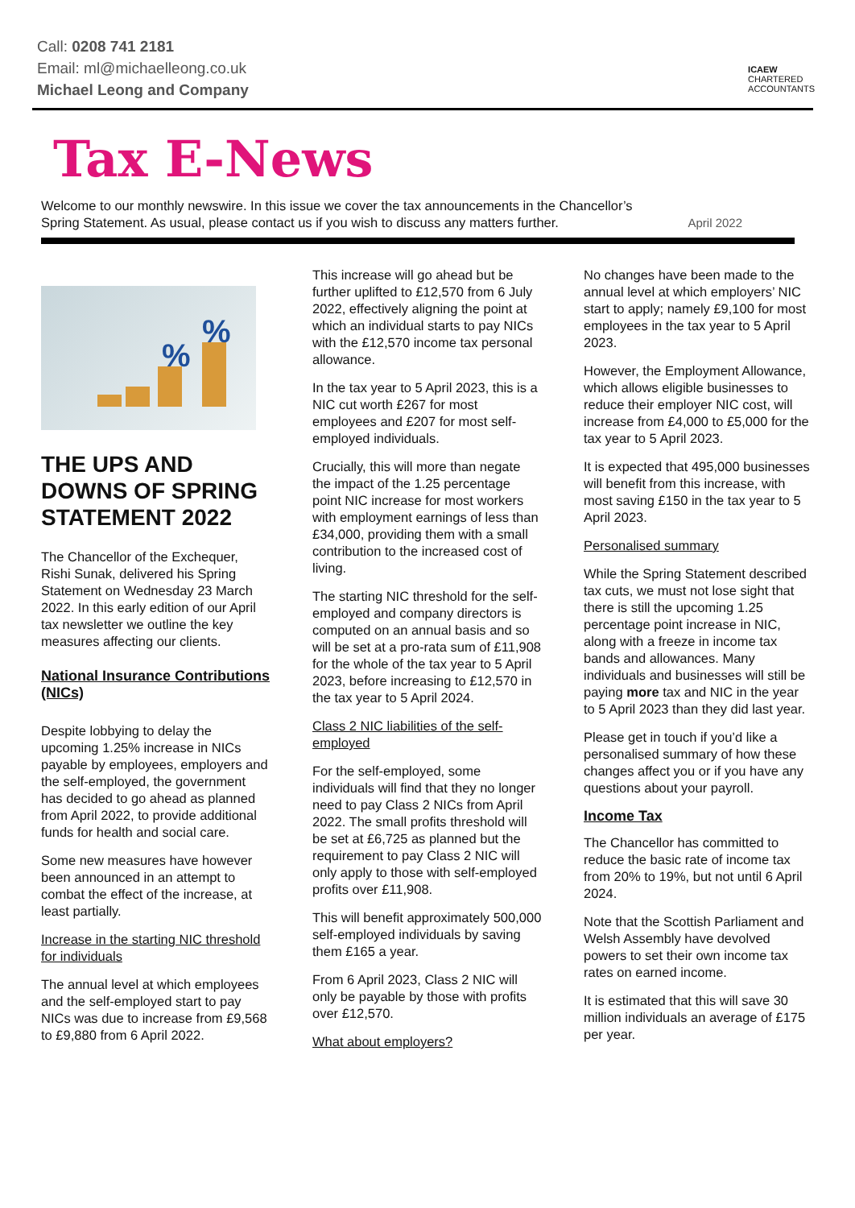Call: 0208 741 2181
Email: ml@michaelleong.co.uk
Michael Leong and Company
ICAEW
CHARTERED
ACCOUNTANTS
Tax E-News
Welcome to our monthly newswire. In this issue we cover the tax announcements in the Chancellor’s Spring Statement. As usual, please contact us if you wish to discuss any matters further.
April 2022
%
%
THE UPS AND DOWNS OF SPRING STATEMENT 2022
The Chancellor of the Exchequer, Rishi Sunak, delivered his Spring Statement on Wednesday 23 March 2022. In this early edition of our April tax newsletter we outline the key measures affecting our clients.
National Insurance Contributions (NICs)
Despite lobbying to delay the upcoming 1.25% increase in NICs payable by employees, employers and the self-employed, the government has decided to go ahead as planned from April 2022, to provide additional funds for health and social care.
Some new measures have however been announced in an attempt to combat the effect of the increase, at least partially.
Increase in the starting NIC threshold for individuals
The annual level at which employees and the self-employed start to pay NICs was due to increase from £9,568 to £9,880 from 6 April 2022.
This increase will go ahead but be further uplifted to £12,570 from 6 July 2022, effectively aligning the point at which an individual starts to pay NICs with the £12,570 income tax personal allowance.
In the tax year to 5 April 2023, this is a NIC cut worth £267 for most employees and £207 for most self-employed individuals.
Crucially, this will more than negate the impact of the 1.25 percentage point NIC increase for most workers with employment earnings of less than £34,000, providing them with a small contribution to the increased cost of living.
The starting NIC threshold for the self-employed and company directors is computed on an annual basis and so will be set at a pro-rata sum of £11,908 for the whole of the tax year to 5 April 2023, before increasing to £12,570 in the tax year to 5 April 2024.
Class 2 NIC liabilities of the self-employed
For the self-employed, some individuals will find that they no longer need to pay Class 2 NICs from April 2022. The small profits threshold will be set at £6,725 as planned but the requirement to pay Class 2 NIC will only apply to those with self-employed profits over £11,908.
This will benefit approximately 500,000 self-employed individuals by saving them £165 a year.
From 6 April 2023, Class 2 NIC will only be payable by those with profits over £12,570.
What about employers?
No changes have been made to the annual level at which employers’ NIC start to apply; namely £9,100 for most employees in the tax year to 5 April 2023.
However, the Employment Allowance, which allows eligible businesses to reduce their employer NIC cost, will increase from £4,000 to £5,000 for the tax year to 5 April 2023.
It is expected that 495,000 businesses will benefit from this increase, with most saving £150 in the tax year to 5 April 2023.
Personalised summary
While the Spring Statement described tax cuts, we must not lose sight that there is still the upcoming 1.25 percentage point increase in NIC, along with a freeze in income tax bands and allowances. Many individuals and businesses will still be paying more tax and NIC in the year to 5 April 2023 than they did last year.
Please get in touch if you’d like a personalised summary of how these changes affect you or if you have any questions about your payroll.
Income Tax
The Chancellor has committed to reduce the basic rate of income tax from 20% to 19%, but not until 6 April 2024.
Note that the Scottish Parliament and Welsh Assembly have devolved powers to set their own income tax rates on earned income.
It is estimated that this will save 30 million individuals an average of £175 per year.